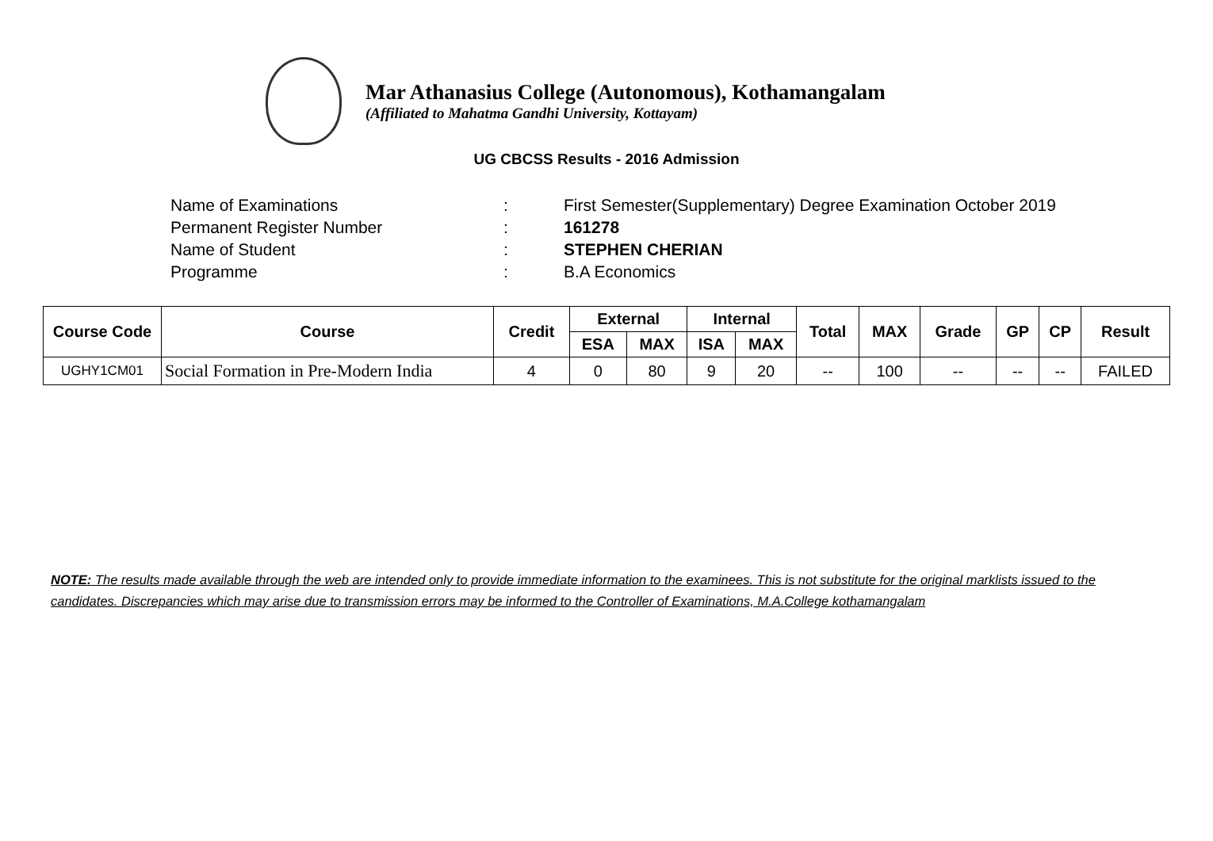Mar Athanasius College (Autonomous), Kothamangalam
(Affiliated to Mahatma Gandhi University, Kottayam)
UG CBCSS Results - 2016 Admission
| Name of Examinations | : | First Semester(Supplementary) Degree Examination October 2019 |
| Permanent Register Number | : | 161278 |
| Name of Student | : | STEPHEN CHERIAN |
| Programme | : | B.A Economics |
| Course Code | Course | Credit | External | | Internal | | Total | MAX | Grade | GP | CP | Result |
| --- | --- | --- | --- | --- | --- | --- | --- | --- | --- | --- | --- | --- |
| | | | ESA | MAX | ISA | MAX | | | | | | |
| UGHY1CM01 | Social Formation in Pre-Modern India | 4 | 0 | 80 | 9 | 20 | -- | 100 | -- | -- | -- | FAILED |
NOTE: The results made available through the web are intended only to provide immediate information to the examinees. This is not substitute for the original marklists issued to the candidates. Discrepancies which may arise due to transmission errors may be informed to the Controller of Examinations, M.A.College kothamangalam